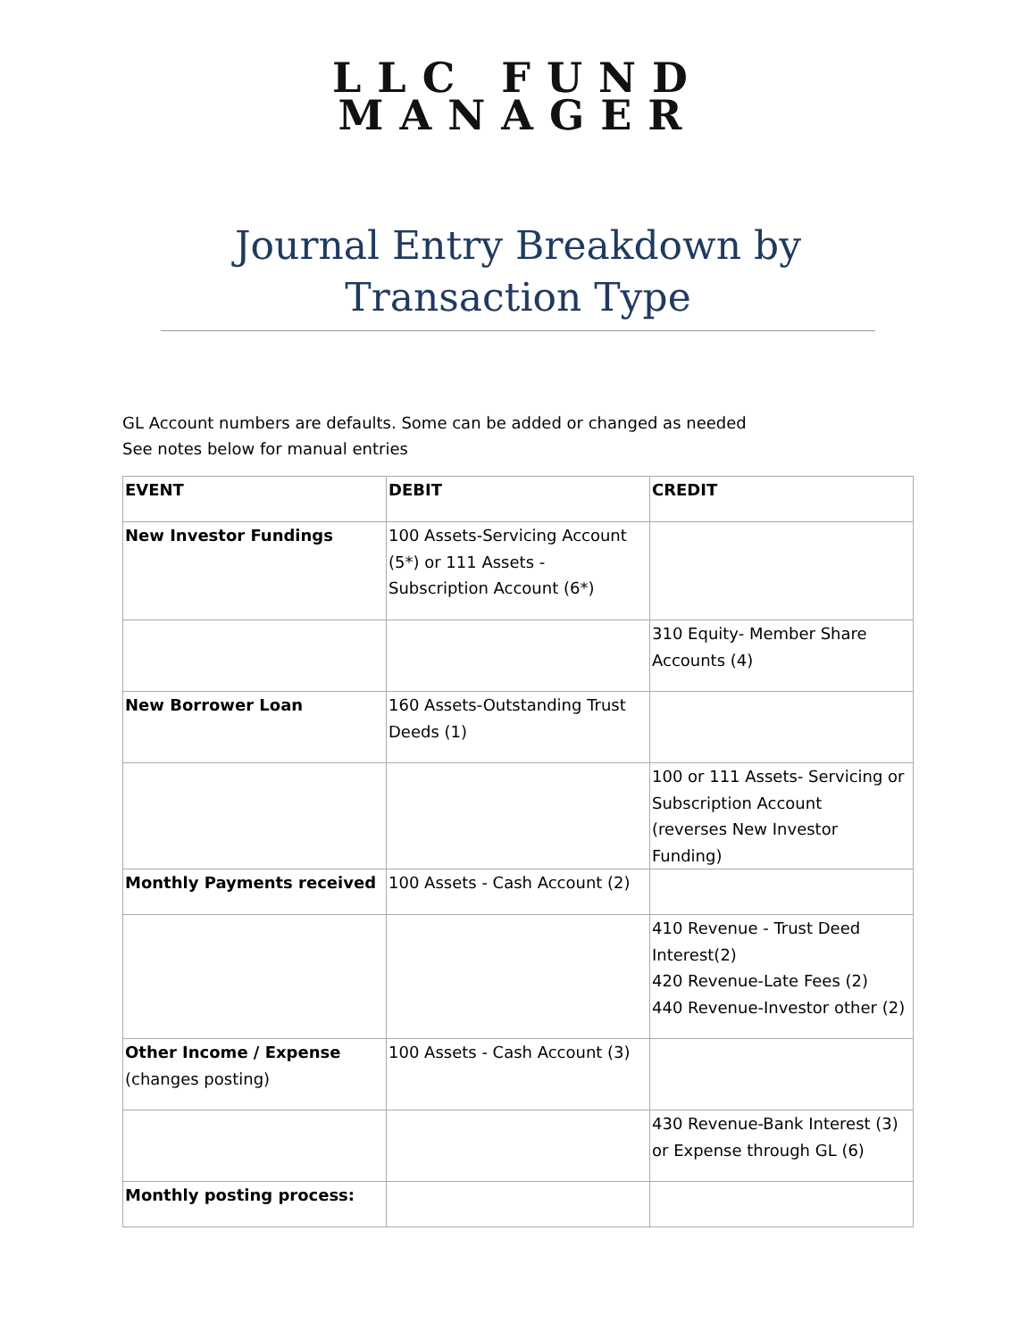LLC FUND
MANAGER
Journal Entry Breakdown by Transaction Type
GL Account numbers are defaults. Some can be added or changed as needed
See notes below for manual entries
| EVENT | DEBIT | CREDIT |
| New Investor Fundings | 100 Assets-Servicing Account (5*) or 111 Assets - Subscription Account (6*) | |
| | | 310 Equity- Member Share Accounts (4) |
| New Borrower Loan | 160 Assets-Outstanding Trust Deeds (1) | |
| | | 100 or 111 Assets- Servicing or Subscription Account (reverses New Investor Funding) |
| Monthly Payments received | 100 Assets - Cash Account (2) | |
| | | 410 Revenue - Trust Deed Interest(2) 420 Revenue-Late Fees (2) 440 Revenue-Investor other (2) |
| Other Income / Expense (changes posting) | 100 Assets - Cash Account (3) | |
| | | 430 Revenue-Bank Interest (3) or Expense through GL (6) |
| Monthly posting process: | | |